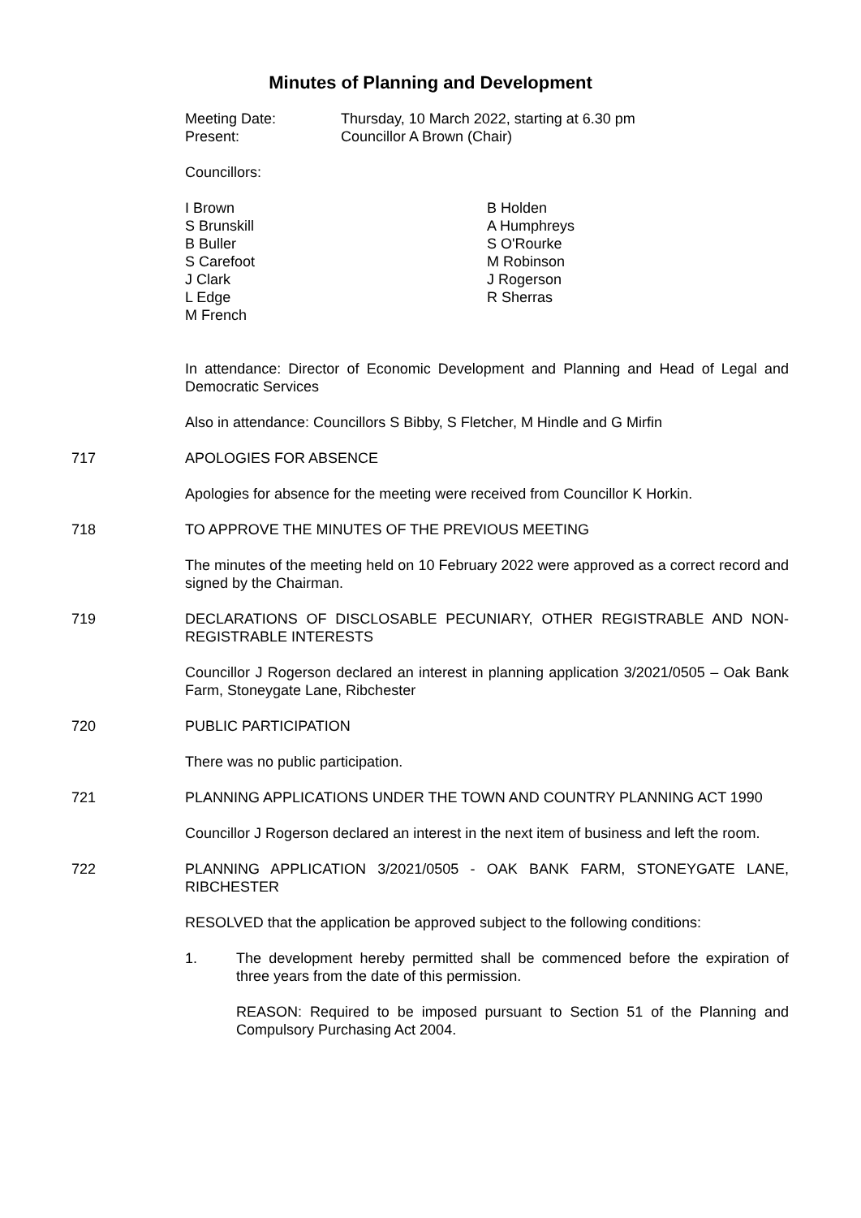Minutes of Planning and Development
Meeting Date: Thursday, 10 March 2022, starting at 6.30 pm
Present: Councillor A Brown (Chair)
Councillors:
I Brown
S Brunskill
B Buller
S Carefoot
J Clark
L Edge
M French
B Holden
A Humphreys
S O'Rourke
M Robinson
J Rogerson
R Sherras
In attendance: Director of Economic Development and Planning and Head of Legal and Democratic Services
Also in attendance: Councillors S Bibby, S Fletcher, M Hindle and G Mirfin
717 APOLOGIES FOR ABSENCE
Apologies for absence for the meeting were received from Councillor K Horkin.
718 TO APPROVE THE MINUTES OF THE PREVIOUS MEETING
The minutes of the meeting held on 10 February 2022 were approved as a correct record and signed by the Chairman.
719 DECLARATIONS OF DISCLOSABLE PECUNIARY, OTHER REGISTRABLE AND NON-REGISTRABLE INTERESTS
Councillor J Rogerson declared an interest in planning application 3/2021/0505 – Oak Bank Farm, Stoneygate Lane, Ribchester
720 PUBLIC PARTICIPATION
There was no public participation.
721 PLANNING APPLICATIONS UNDER THE TOWN AND COUNTRY PLANNING ACT 1990
Councillor J Rogerson declared an interest in the next item of business and left the room.
722 PLANNING APPLICATION 3/2021/0505 - OAK BANK FARM, STONEYGATE LANE, RIBCHESTER
RESOLVED that the application be approved subject to the following conditions:
1. The development hereby permitted shall be commenced before the expiration of three years from the date of this permission.
REASON: Required to be imposed pursuant to Section 51 of the Planning and Compulsory Purchasing Act 2004.